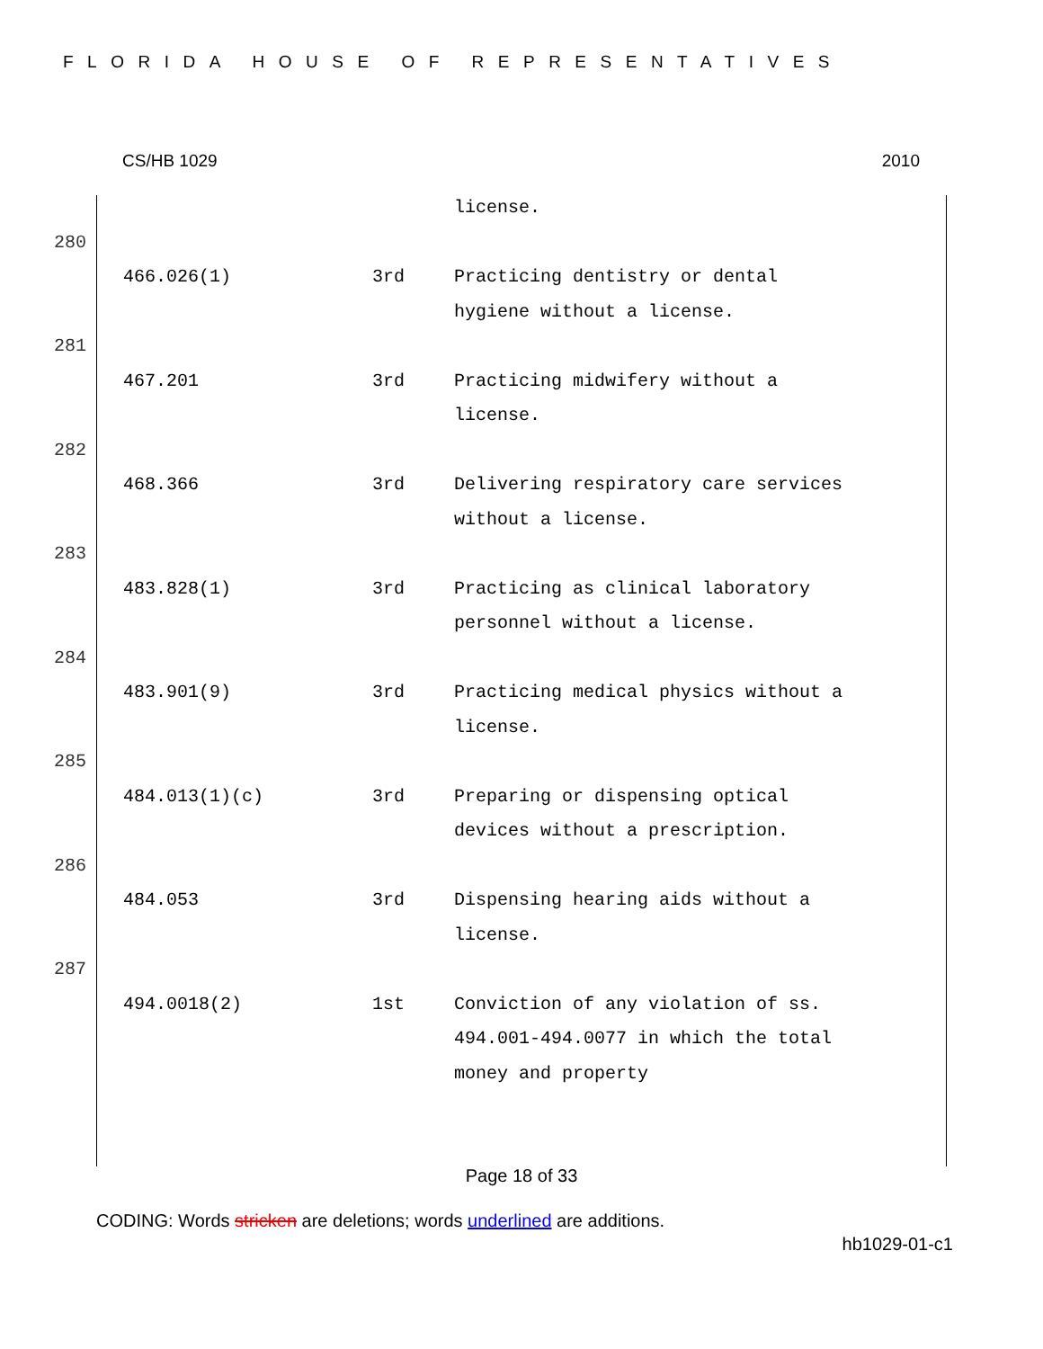FLORIDA HOUSE OF REPRESENTATIVES
CS/HB 1029 2010
| | | | license. |
| 280 | | | |
| | 466.026(1) | 3rd | Practicing dentistry or dental hygiene without a license. |
| 281 | | | |
| | 467.201 | 3rd | Practicing midwifery without a license. |
| 282 | | | |
| | 468.366 | 3rd | Delivering respiratory care services without a license. |
| 283 | | | |
| | 483.828(1) | 3rd | Practicing as clinical laboratory personnel without a license. |
| 284 | | | |
| | 483.901(9) | 3rd | Practicing medical physics without a license. |
| 285 | | | |
| | 484.013(1)(c) | 3rd | Preparing or dispensing optical devices without a prescription. |
| 286 | | | |
| | 484.053 | 3rd | Dispensing hearing aids without a license. |
| 287 | | | |
| | 494.0018(2) | 1st | Conviction of any violation of ss. 494.001-494.0077 in which the total money and property |
Page 18 of 33
CODING: Words stricken are deletions; words underlined are additions.
hb1029-01-c1